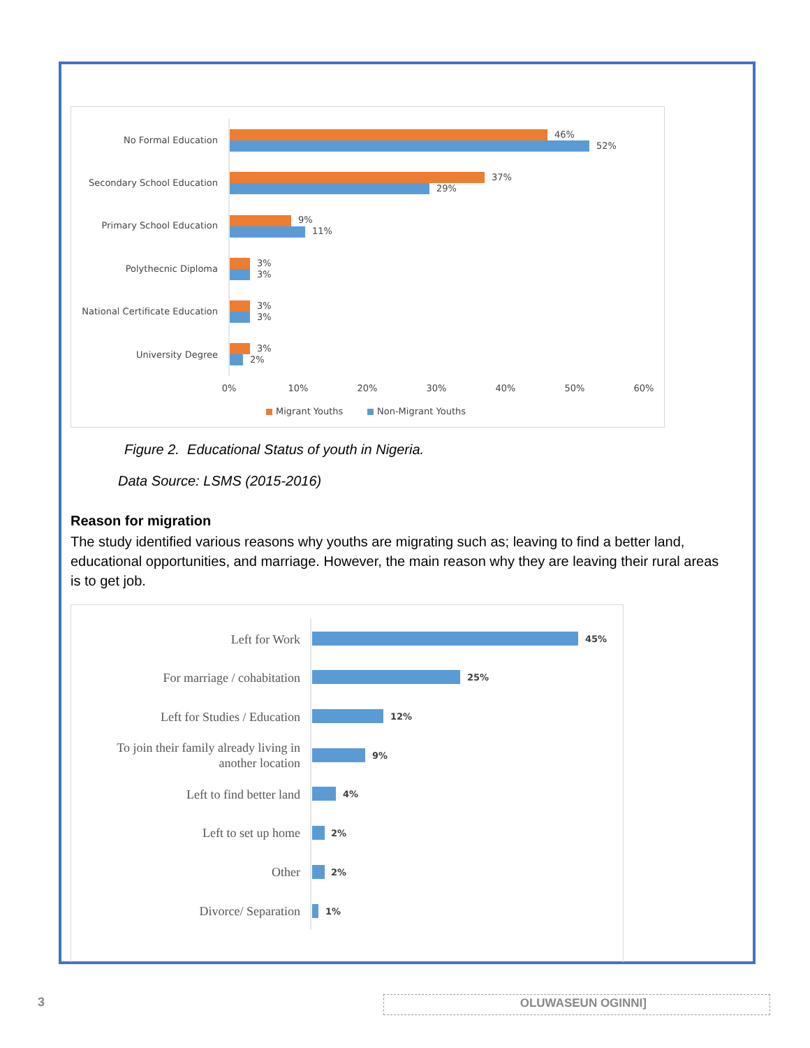No Formal Education
Secondary School Education
Primary School Education
Polythecnic Diploma
National Certificate Education
University Degree
46%
52%
37%
29%
9%
11%
3%
3%
3%
3%
3%
2%
0%
10%
20%
30%
40%
50%
60%
Migrant Youths
Non-Migrant Youths
Figure 2. Educational Status of youth in Nigeria.
Data Source: LSMS (2015-2016)
Reason for migration
The study identified various reasons why youths are migrating such as; leaving to find a better land, educational opportunities, and marriage. However, the main reason why they are leaving their rural areas is to get job.
Left for Work
For marriage / cohabitation
Left for Studies / Education
To join their family already living in
another location
Left to find better land
Left to set up home
Other
Divorce/ Separation
45%
25%
12%
9%
4%
2%
2%
1%
3 OLUWASEUN OGINNI]